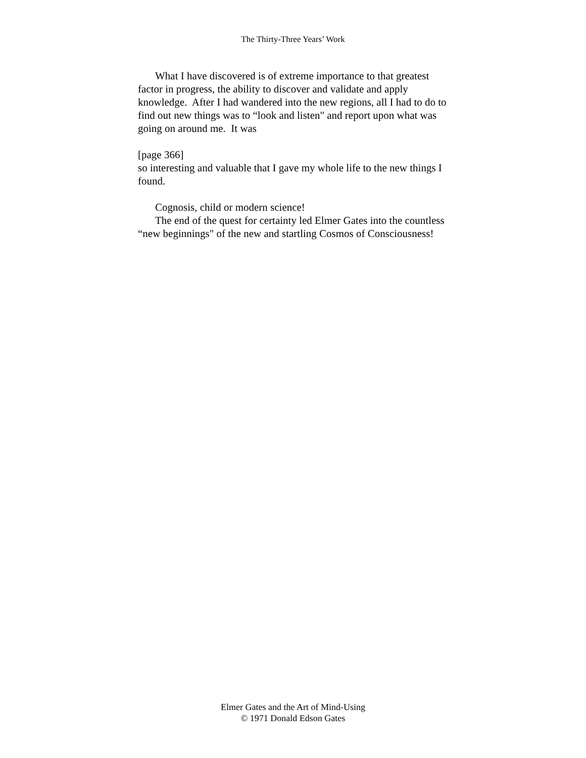The Thirty-Three Years’ Work
What I have discovered is of extreme importance to that greatest factor in progress, the ability to discover and validate and apply knowledge. After I had wandered into the new regions, all I had to do to find out new things was to “look and listen" and report upon what was going on around me. It was
[page 366]
so interesting and valuable that I gave my whole life to the new things I found.
Cognosis, child or modern science!
The end of the quest for certainty led Elmer Gates into the countless “new beginnings" of the new and startling Cosmos of Consciousness!
Elmer Gates and the Art of Mind-Using
© 1971 Donald Edson Gates